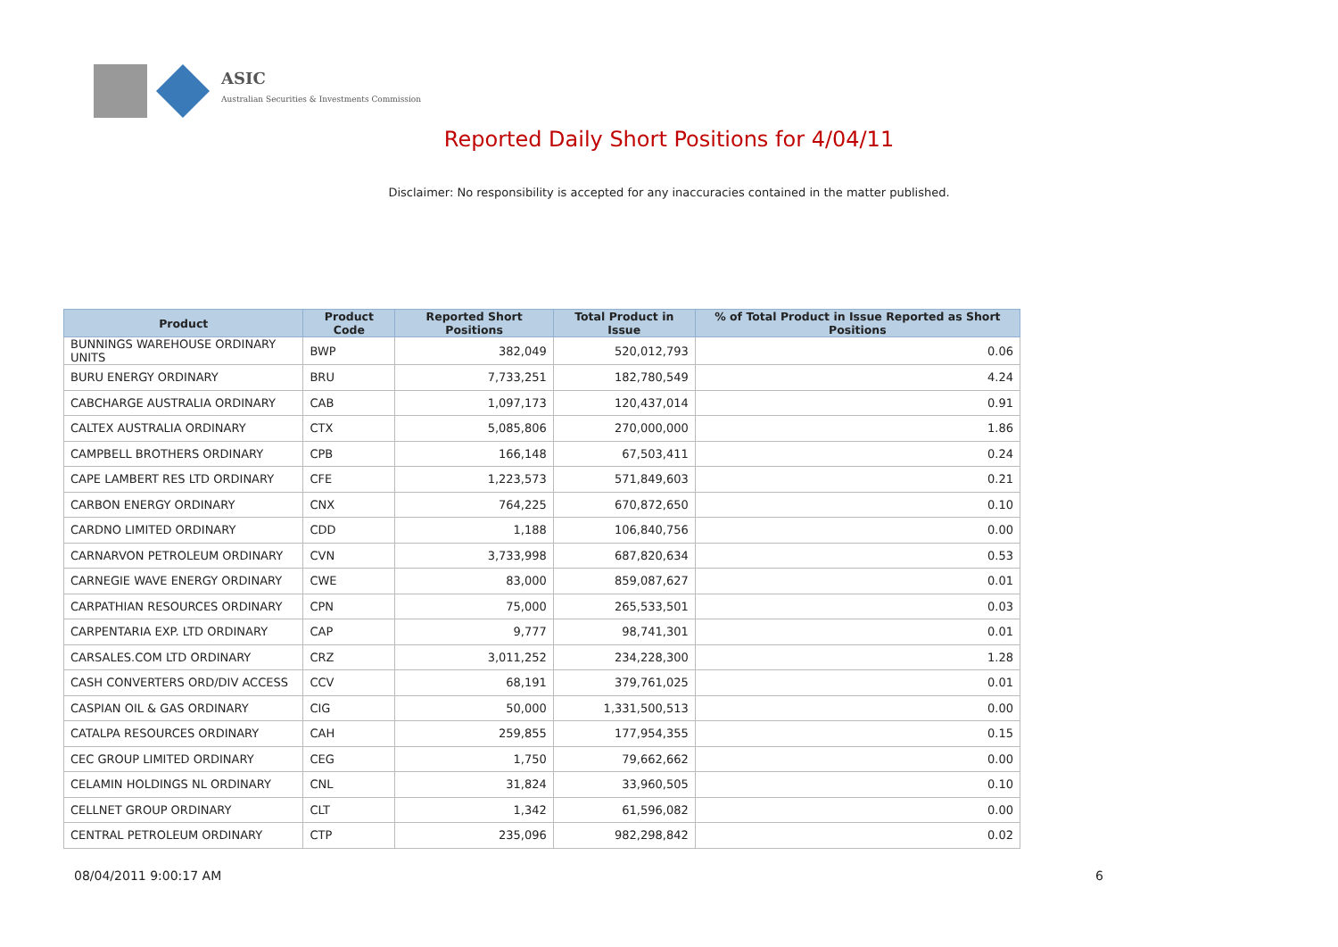ASIC
Australian Securities & Investments Commission
Reported Daily Short Positions for 4/04/11
Disclaimer: No responsibility is accepted for any inaccuracies contained in the matter published.
| Product | Product Code | Reported Short Positions | Total Product in Issue | % of Total Product in Issue Reported as Short Positions |
| --- | --- | --- | --- | --- |
| BUNNINGS WAREHOUSE ORDINARY UNITS | BWP | 382,049 | 520,012,793 | 0.06 |
| BURU ENERGY ORDINARY | BRU | 7,733,251 | 182,780,549 | 4.24 |
| CABCHARGE AUSTRALIA ORDINARY | CAB | 1,097,173 | 120,437,014 | 0.91 |
| CALTEX AUSTRALIA ORDINARY | CTX | 5,085,806 | 270,000,000 | 1.86 |
| CAMPBELL BROTHERS ORDINARY | CPB | 166,148 | 67,503,411 | 0.24 |
| CAPE LAMBERT RES LTD ORDINARY | CFE | 1,223,573 | 571,849,603 | 0.21 |
| CARBON ENERGY ORDINARY | CNX | 764,225 | 670,872,650 | 0.10 |
| CARDNO LIMITED ORDINARY | CDD | 1,188 | 106,840,756 | 0.00 |
| CARNARVON PETROLEUM ORDINARY | CVN | 3,733,998 | 687,820,634 | 0.53 |
| CARNEGIE WAVE ENERGY ORDINARY | CWE | 83,000 | 859,087,627 | 0.01 |
| CARPATHIAN RESOURCES ORDINARY | CPN | 75,000 | 265,533,501 | 0.03 |
| CARPENTARIA EXP. LTD ORDINARY | CAP | 9,777 | 98,741,301 | 0.01 |
| CARSALES.COM LTD ORDINARY | CRZ | 3,011,252 | 234,228,300 | 1.28 |
| CASH CONVERTERS ORD/DIV ACCESS | CCV | 68,191 | 379,761,025 | 0.01 |
| CASPIAN OIL & GAS ORDINARY | CIG | 50,000 | 1,331,500,513 | 0.00 |
| CATALPA RESOURCES ORDINARY | CAH | 259,855 | 177,954,355 | 0.15 |
| CEC GROUP LIMITED ORDINARY | CEG | 1,750 | 79,662,662 | 0.00 |
| CELAMIN HOLDINGS NL ORDINARY | CNL | 31,824 | 33,960,505 | 0.10 |
| CELLNET GROUP ORDINARY | CLT | 1,342 | 61,596,082 | 0.00 |
| CENTRAL PETROLEUM ORDINARY | CTP | 235,096 | 982,298,842 | 0.02 |
08/04/2011 9:00:17 AM 6